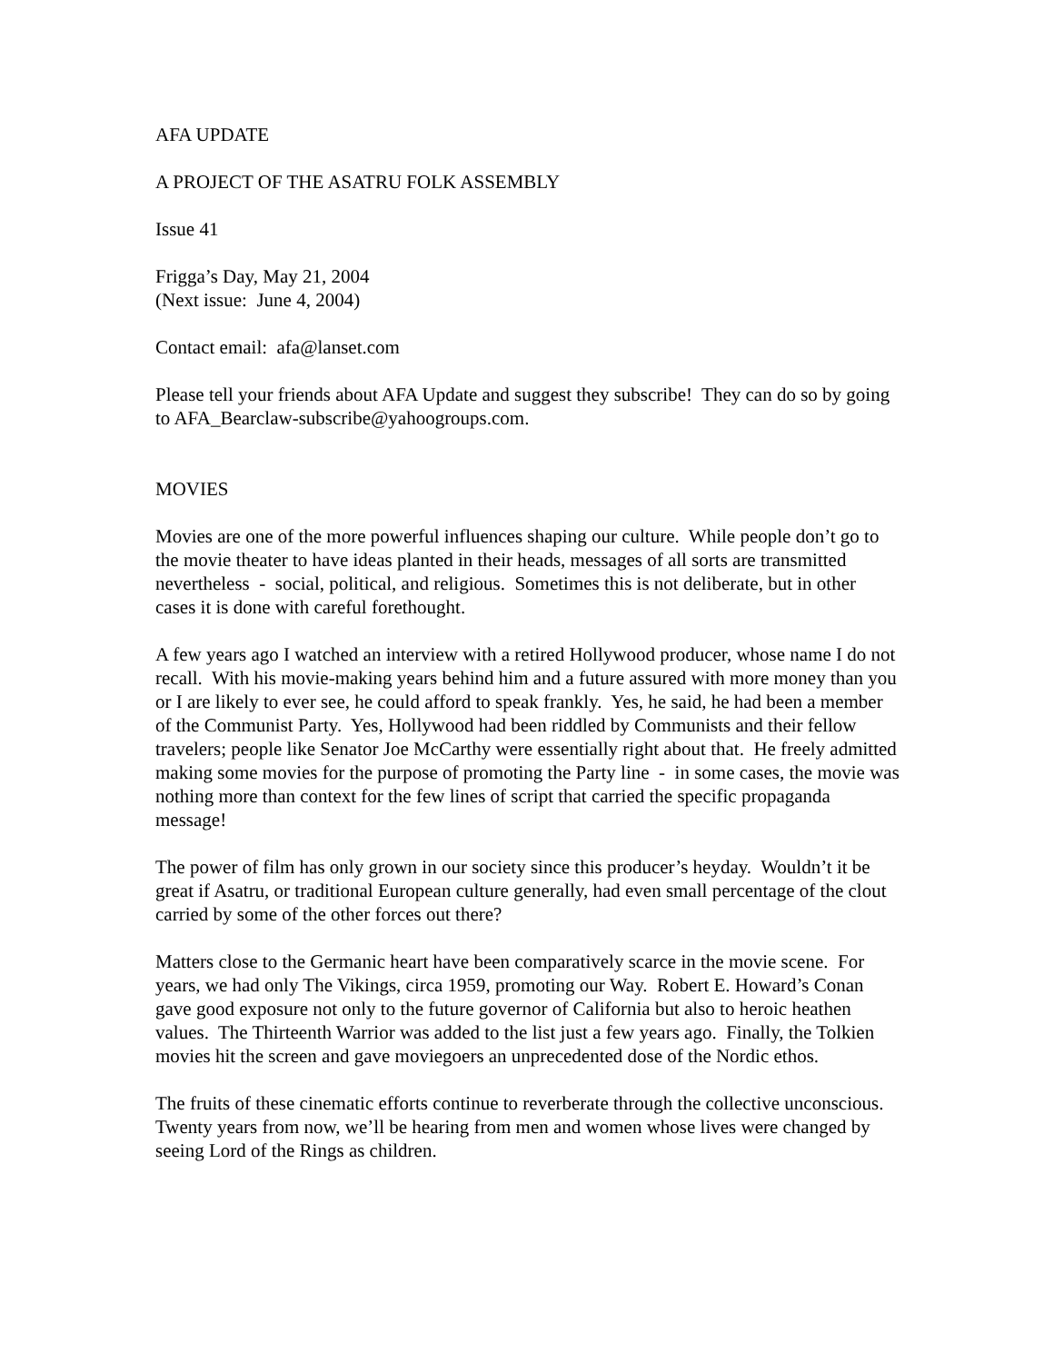AFA UPDATE
A PROJECT OF THE ASATRU FOLK ASSEMBLY
Issue 41
Frigga’s Day, May 21, 2004
(Next issue: June 4, 2004)
Contact email: afa@lanset.com
Please tell your friends about AFA Update and suggest they subscribe! They can do so by going to AFA_Bearclaw-subscribe@yahoogroups.com.
MOVIES
Movies are one of the more powerful influences shaping our culture. While people don’t go to the movie theater to have ideas planted in their heads, messages of all sorts are transmitted nevertheless - social, political, and religious. Sometimes this is not deliberate, but in other cases it is done with careful forethought.
A few years ago I watched an interview with a retired Hollywood producer, whose name I do not recall. With his movie-making years behind him and a future assured with more money than you or I are likely to ever see, he could afford to speak frankly. Yes, he said, he had been a member of the Communist Party. Yes, Hollywood had been riddled by Communists and their fellow travelers; people like Senator Joe McCarthy were essentially right about that. He freely admitted making some movies for the purpose of promoting the Party line - in some cases, the movie was nothing more than context for the few lines of script that carried the specific propaganda message!
The power of film has only grown in our society since this producer’s heyday. Wouldn’t it be great if Asatru, or traditional European culture generally, had even small percentage of the clout carried by some of the other forces out there?
Matters close to the Germanic heart have been comparatively scarce in the movie scene. For years, we had only The Vikings, circa 1959, promoting our Way. Robert E. Howard’s Conan gave good exposure not only to the future governor of California but also to heroic heathen values. The Thirteenth Warrior was added to the list just a few years ago. Finally, the Tolkien movies hit the screen and gave moviegoers an unprecedented dose of the Nordic ethos.
The fruits of these cinematic efforts continue to reverberate through the collective unconscious. Twenty years from now, we’ll be hearing from men and women whose lives were changed by seeing Lord of the Rings as children.